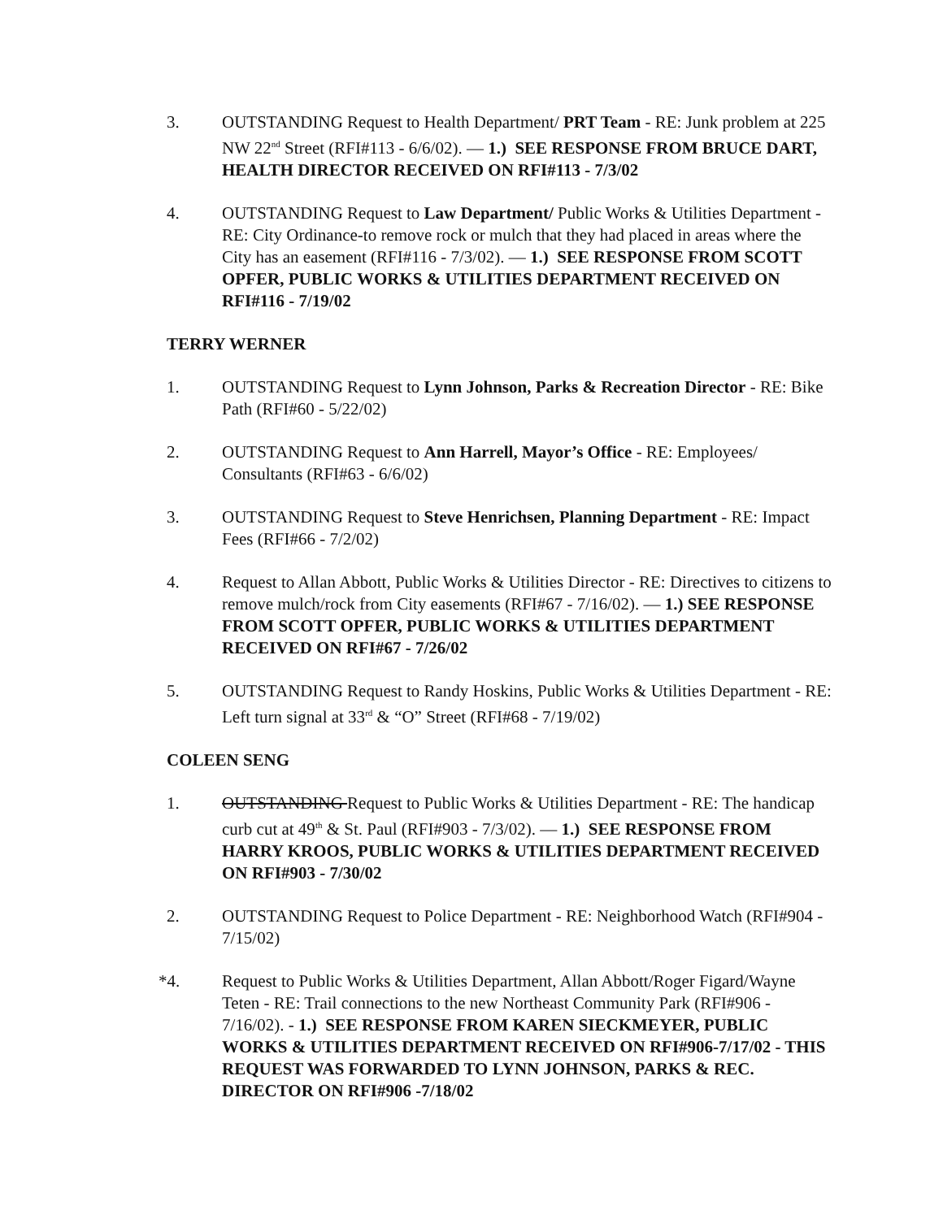3. OUTSTANDING Request to Health Department/ PRT Team - RE: Junk problem at 225 NW 22<sup>nd</sup> Street (RFI#113 - 6/6/02). — 1.) SEE RESPONSE FROM BRUCE DART, HEALTH DIRECTOR RECEIVED ON RFI#113 - 7/3/02
4. OUTSTANDING Request to Law Department/ Public Works & Utilities Department - RE: City Ordinance-to remove rock or mulch that they had placed in areas where the City has an easement (RFI#116 - 7/3/02). — 1.) SEE RESPONSE FROM SCOTT OPFER, PUBLIC WORKS & UTILITIES DEPARTMENT RECEIVED ON RFI#116 - 7/19/02
TERRY WERNER
1. OUTSTANDING Request to Lynn Johnson, Parks & Recreation Director - RE: Bike Path (RFI#60 - 5/22/02)
2. OUTSTANDING Request to Ann Harrell, Mayor’s Office - RE: Employees/ Consultants (RFI#63 - 6/6/02)
3. OUTSTANDING Request to Steve Henrichsen, Planning Department - RE: Impact Fees (RFI#66 - 7/2/02)
4. Request to Allan Abbott, Public Works & Utilities Director - RE: Directives to citizens to remove mulch/rock from City easements (RFI#67 - 7/16/02). — 1.) SEE RESPONSE FROM SCOTT OPFER, PUBLIC WORKS & UTILITIES DEPARTMENT RECEIVED ON RFI#67 - 7/26/02
5. OUTSTANDING Request to Randy Hoskins, Public Works & Utilities Department - RE: Left turn signal at 33<sup>rd</sup> & “O” Street (RFI#68 - 7/19/02)
COLEEN SENG
1. OUTSTANDING Request to Public Works & Utilities Department - RE: The handicap curb cut at 49<sup>th</sup> & St. Paul (RFI#903 - 7/3/02). — 1.) SEE RESPONSE FROM HARRY KROOS, PUBLIC WORKS & UTILITIES DEPARTMENT RECEIVED ON RFI#903 - 7/30/02
2. OUTSTANDING Request to Police Department - RE: Neighborhood Watch (RFI#904 - 7/15/02)
*4. Request to Public Works & Utilities Department, Allan Abbott/Roger Figard/Wayne Teten - RE: Trail connections to the new Northeast Community Park (RFI#906 - 7/16/02). - 1.) SEE RESPONSE FROM KAREN SIECKMEYER, PUBLIC WORKS & UTILITIES DEPARTMENT RECEIVED ON RFI#906-7/17/02 - THIS REQUEST WAS FORWARDED TO LYNN JOHNSON, PARKS & REC. DIRECTOR ON RFI#906 -7/18/02